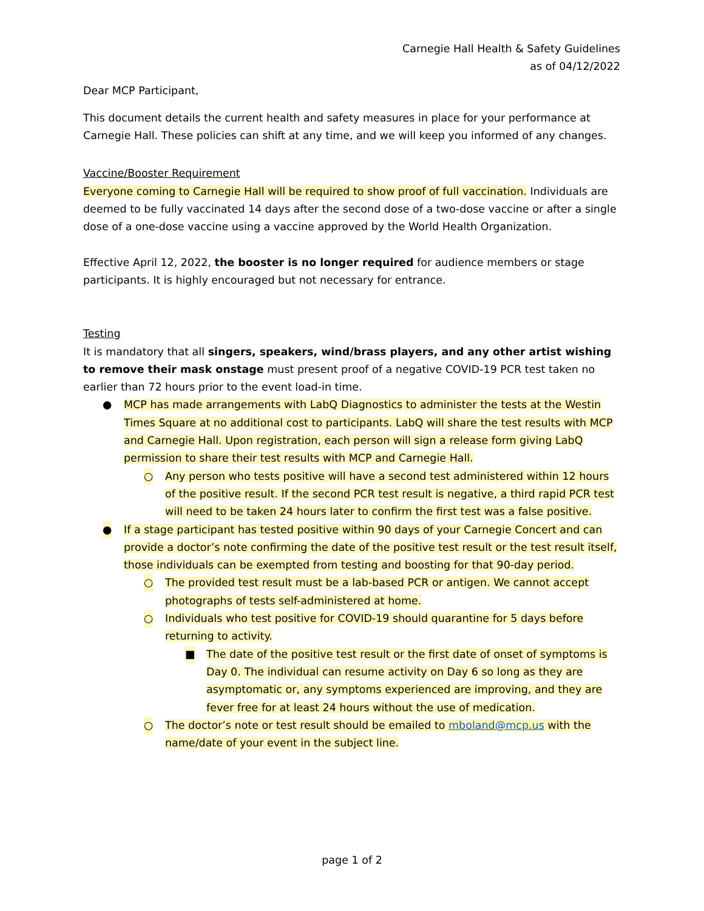Carnegie Hall Health & Safety Guidelines
as of 04/12/2022
Dear MCP Participant,
This document details the current health and safety measures in place for your performance at Carnegie Hall. These policies can shift at any time, and we will keep you informed of any changes.
Vaccine/Booster Requirement
Everyone coming to Carnegie Hall will be required to show proof of full vaccination. Individuals are deemed to be fully vaccinated 14 days after the second dose of a two-dose vaccine or after a single dose of a one-dose vaccine using a vaccine approved by the World Health Organization.
Effective April 12, 2022, the booster is no longer required for audience members or stage participants. It is highly encouraged but not necessary for entrance.
Testing
It is mandatory that all singers, speakers, wind/brass players, and any other artist wishing to remove their mask onstage must present proof of a negative COVID-19 PCR test taken no earlier than 72 hours prior to the event load-in time.
● MCP has made arrangements with LabQ Diagnostics to administer the tests at the Westin Times Square at no additional cost to participants. LabQ will share the test results with MCP and Carnegie Hall. Upon registration, each person will sign a release form giving LabQ permission to share their test results with MCP and Carnegie Hall.
○ Any person who tests positive will have a second test administered within 12 hours of the positive result. If the second PCR test result is negative, a third rapid PCR test will need to be taken 24 hours later to confirm the first test was a false positive.
● If a stage participant has tested positive within 90 days of your Carnegie Concert and can provide a doctor’s note confirming the date of the positive test result or the test result itself, those individuals can be exempted from testing and boosting for that 90-day period.
○ The provided test result must be a lab-based PCR or antigen. We cannot accept photographs of tests self-administered at home.
○ Individuals who test positive for COVID-19 should quarantine for 5 days before returning to activity.
■ The date of the positive test result or the first date of onset of symptoms is Day 0. The individual can resume activity on Day 6 so long as they are asymptomatic or, any symptoms experienced are improving, and they are fever free for at least 24 hours without the use of medication.
○ The doctor’s note or test result should be emailed to mboland@mcp.us with the name/date of your event in the subject line.
page 1 of 2